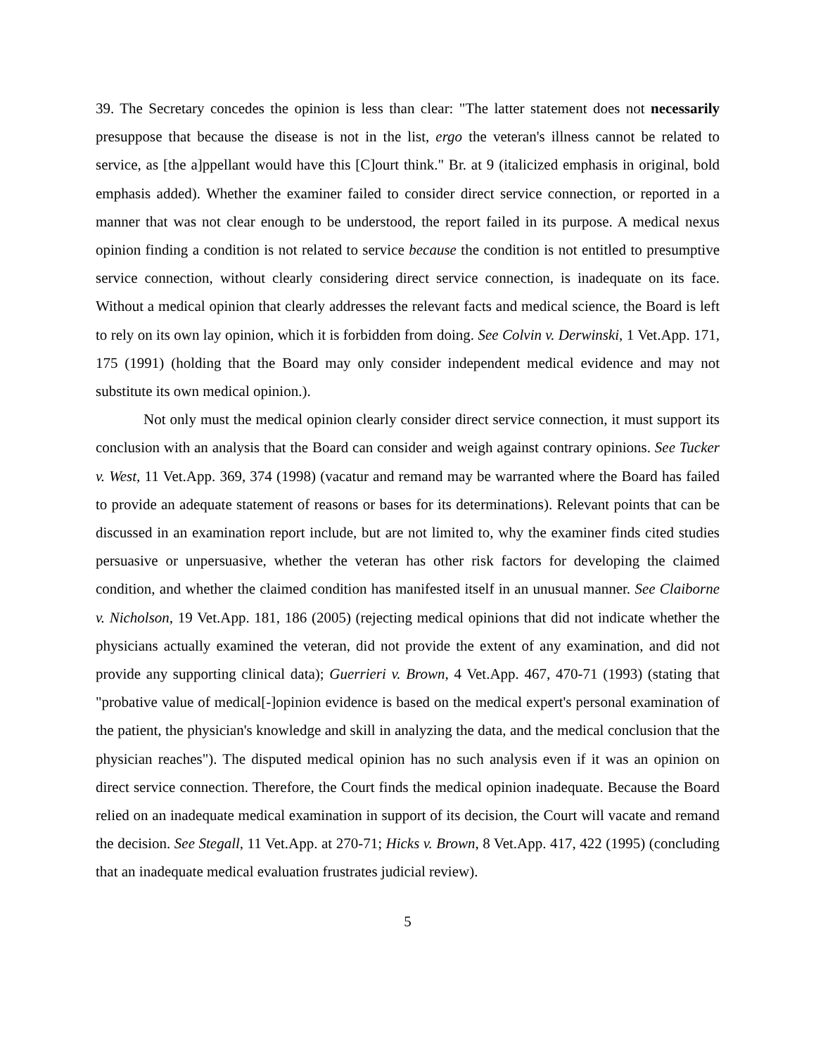39. The Secretary concedes the opinion is less than clear: "The latter statement does not necessarily presuppose that because the disease is not in the list, ergo the veteran's illness cannot be related to service, as [the a]ppellant would have this [C]ourt think." Br. at 9 (italicized emphasis in original, bold emphasis added). Whether the examiner failed to consider direct service connection, or reported in a manner that was not clear enough to be understood, the report failed in its purpose. A medical nexus opinion finding a condition is not related to service because the condition is not entitled to presumptive service connection, without clearly considering direct service connection, is inadequate on its face. Without a medical opinion that clearly addresses the relevant facts and medical science, the Board is left to rely on its own lay opinion, which it is forbidden from doing. See Colvin v. Derwinski, 1 Vet.App. 171, 175 (1991) (holding that the Board may only consider independent medical evidence and may not substitute its own medical opinion.).
Not only must the medical opinion clearly consider direct service connection, it must support its conclusion with an analysis that the Board can consider and weigh against contrary opinions. See Tucker v. West, 11 Vet.App. 369, 374 (1998) (vacatur and remand may be warranted where the Board has failed to provide an adequate statement of reasons or bases for its determinations). Relevant points that can be discussed in an examination report include, but are not limited to, why the examiner finds cited studies persuasive or unpersuasive, whether the veteran has other risk factors for developing the claimed condition, and whether the claimed condition has manifested itself in an unusual manner. See Claiborne v. Nicholson, 19 Vet.App. 181, 186 (2005) (rejecting medical opinions that did not indicate whether the physicians actually examined the veteran, did not provide the extent of any examination, and did not provide any supporting clinical data); Guerrieri v. Brown, 4 Vet.App. 467, 470-71 (1993) (stating that "probative value of medical[-]opinion evidence is based on the medical expert's personal examination of the patient, the physician's knowledge and skill in analyzing the data, and the medical conclusion that the physician reaches"). The disputed medical opinion has no such analysis even if it was an opinion on direct service connection. Therefore, the Court finds the medical opinion inadequate. Because the Board relied on an inadequate medical examination in support of its decision, the Court will vacate and remand the decision. See Stegall, 11 Vet.App. at 270-71; Hicks v. Brown, 8 Vet.App. 417, 422 (1995) (concluding that an inadequate medical evaluation frustrates judicial review).
5